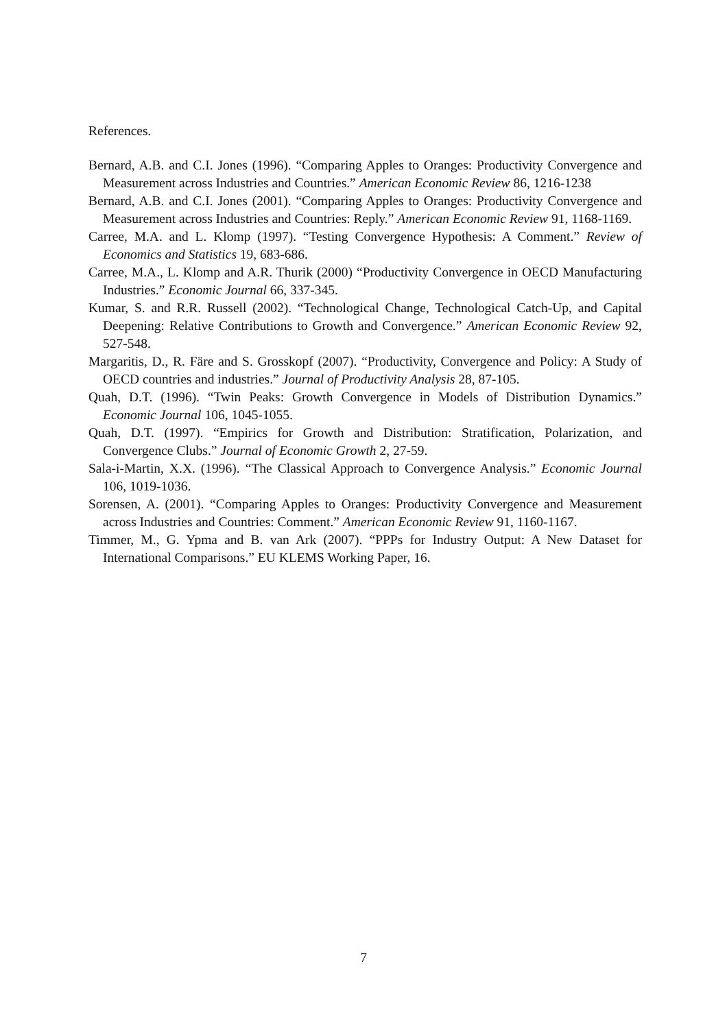References.
Bernard, A.B. and C.I. Jones (1996). “Comparing Apples to Oranges: Productivity Convergence and Measurement across Industries and Countries.” American Economic Review 86, 1216-1238
Bernard, A.B. and C.I. Jones (2001). “Comparing Apples to Oranges: Productivity Convergence and Measurement across Industries and Countries: Reply.” American Economic Review 91, 1168-1169.
Carree, M.A. and L. Klomp (1997). “Testing Convergence Hypothesis: A Comment.” Review of Economics and Statistics 19, 683-686.
Carree, M.A., L. Klomp and A.R. Thurik (2000) “Productivity Convergence in OECD Manufacturing Industries.” Economic Journal 66, 337-345.
Kumar, S. and R.R. Russell (2002). “Technological Change, Technological Catch-Up, and Capital Deepening: Relative Contributions to Growth and Convergence.” American Economic Review 92, 527-548.
Margaritis, D., R. Färe and S. Grosskopf (2007). “Productivity, Convergence and Policy: A Study of OECD countries and industries.” Journal of Productivity Analysis 28, 87-105.
Quah, D.T. (1996). “Twin Peaks: Growth Convergence in Models of Distribution Dynamics.” Economic Journal 106, 1045-1055.
Quah, D.T. (1997). “Empirics for Growth and Distribution: Stratification, Polarization, and Convergence Clubs.” Journal of Economic Growth 2, 27-59.
Sala-i-Martin, X.X. (1996). “The Classical Approach to Convergence Analysis.” Economic Journal 106, 1019-1036.
Sorensen, A. (2001). “Comparing Apples to Oranges: Productivity Convergence and Measurement across Industries and Countries: Comment.” American Economic Review 91, 1160-1167.
Timmer, M., G. Ypma and B. van Ark (2007). “PPPs for Industry Output: A New Dataset for International Comparisons.” EU KLEMS Working Paper, 16.
7